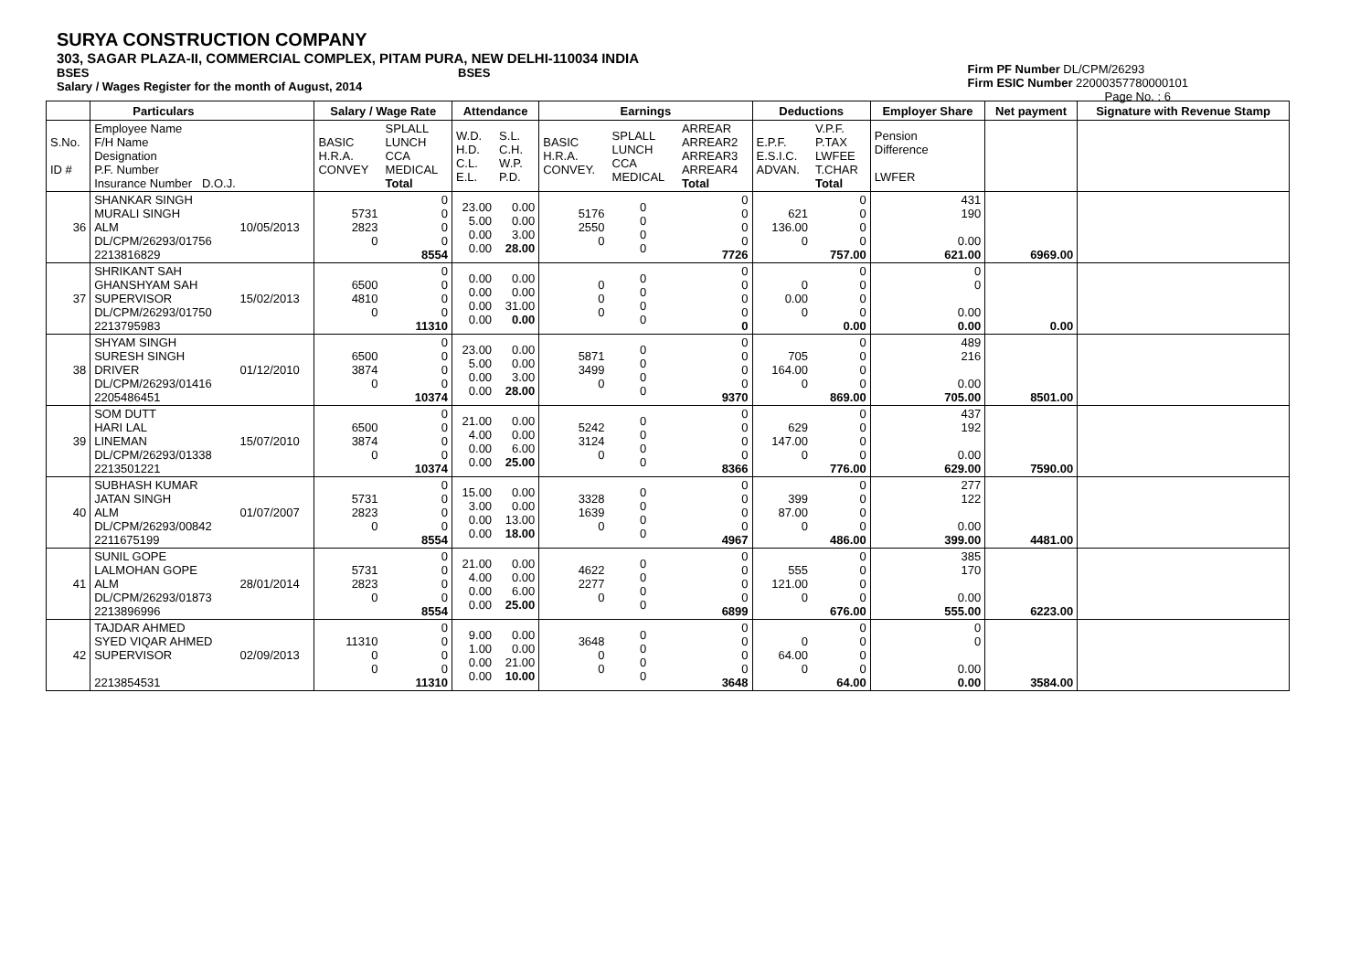SURYA CONSTRUCTION COMPANY
303, SAGAR PLAZA-II, COMMERCIAL COMPLEX, PITAM PURA, NEW DELHI-110034 INDIA
BSES BSES
Salary / Wages Register for the month of August, 2014
Firm PF Number DL/CPM/26293
Firm ESIC Number 22000357780000101
Page No. : 6
| | Particulars | | Salary / Wage Rate | | Attendance | | Earnings | | | Deductions | | Employer Share | Net payment | Signature with Revenue Stamp |
| S.No. ID # | Employee Name F/H Name Designation P.F. Number Insurance Number D.O.J. | | BASIC H.R.A. CONVEY | SPLALL LUNCH CCA MEDICAL Total | W.D. H.D. C.L. E.L. | S.L. C.H. W.P. P.D. | BASIC H.R.A. CONVEY. | SPLALL LUNCH CCA MEDICAL | ARREAR ARREAR2 ARREAR3 ARREAR4 Total | E.P.F. E.S.I.C. ADVAN. | V.P.F. P.TAX LWFEE T.CHAR Total | Pension Difference LWFER | | |
| 36 | SHANKAR SINGH MURALI SINGH ALM DL/CPM/26293/01756 2213816829 | 10/05/2013 | 5731 2823 0 | 0 0 0 0 8554 | 23.00 5.00 0.00 0.00 | 0.00 0.00 3.00 28.00 | 5176 2550 0 | 0 0 0 0 | 0 0 0 0 7726 | 621 136.00 0 | 0 0 0 0 757.00 | 431 190 0.00 621.00 | 6969.00 | |
| 37 | SHRIKANT SAH GHANSHYAM SAH SUPERVISOR DL/CPM/26293/01750 2213795983 | 15/02/2013 | 6500 4810 0 | 0 0 0 0 11310 | 0.00 0.00 0.00 0.00 | 0.00 0.00 31.00 0.00 | 0 0 0 | 0 0 0 0 | 0 0 0 0 0 | 0 0.00 0 | 0 0 0 0 0.00 | 0 0 0.00 0.00 | 0.00 | |
| 38 | SHYAM SINGH SURESH SINGH DRIVER DL/CPM/26293/01416 2205486451 | 01/12/2010 | 6500 3874 0 | 0 0 0 0 10374 | 23.00 5.00 0.00 0.00 | 0.00 0.00 3.00 28.00 | 5871 3499 0 | 0 0 0 0 | 0 0 0 0 9370 | 705 164.00 0 | 0 0 0 0 869.00 | 489 216 0.00 705.00 | 8501.00 | |
| 39 | SOM DUTT HARI LAL LINEMAN DL/CPM/26293/01338 2213501221 | 15/07/2010 | 6500 3874 0 | 0 0 0 0 10374 | 21.00 4.00 0.00 0.00 | 0.00 0.00 6.00 25.00 | 5242 3124 0 | 0 0 0 0 | 0 0 0 0 8366 | 629 147.00 0 | 0 0 0 0 776.00 | 437 192 0.00 629.00 | 7590.00 | |
| 40 | SUBHASH KUMAR JATAN SINGH ALM DL/CPM/26293/00842 2211675199 | 01/07/2007 | 5731 2823 0 | 0 0 0 0 8554 | 15.00 3.00 0.00 0.00 | 0.00 0.00 13.00 18.00 | 3328 1639 0 | 0 0 0 0 | 0 0 0 0 4967 | 399 87.00 0 | 0 0 0 0 486.00 | 277 122 0.00 399.00 | 4481.00 | |
| 41 | SUNIL GOPE LALMOHAN GOPE ALM DL/CPM/26293/01873 2213896996 | 28/01/2014 | 5731 2823 0 | 0 0 0 0 8554 | 21.00 4.00 0.00 0.00 | 0.00 0.00 6.00 25.00 | 4622 2277 0 | 0 0 0 0 | 0 0 0 0 6899 | 555 121.00 0 | 0 0 0 0 676.00 | 385 170 0.00 555.00 | 6223.00 | |
| 42 | TAJDAR AHMED SYED VIQAR AHMED SUPERVISOR 2213854531 | 02/09/2013 | 11310 0 0 | 0 0 0 0 11310 | 9.00 1.00 0.00 0.00 | 0.00 0.00 21.00 10.00 | 3648 0 0 | 0 0 0 0 | 0 0 0 0 3648 | 0 64.00 0 | 0 0 0 0 64.00 | 0 0 0.00 0.00 | 3584.00 | |